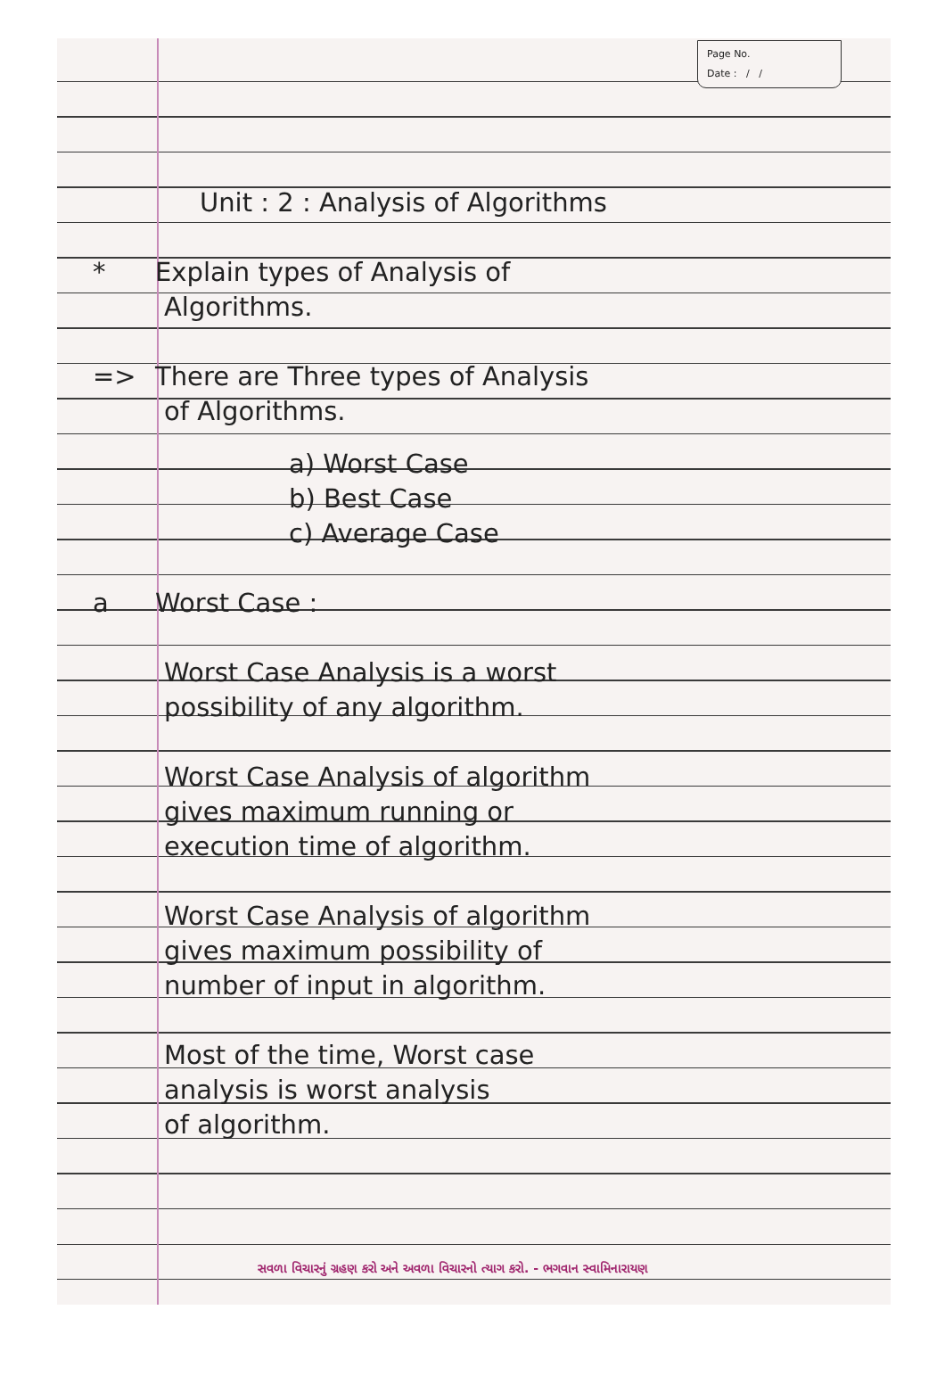Page No.
Date : / /
Unit : 2 : Analysis of Algorithms
* Explain types of Analysis of
Algorithms.
=> There are Three types of Analysis
of Algorithms.
a) Worst Case
b) Best Case
c) Average Case
a Worst Case :
Worst Case Analysis is a worst
possibility of any algorithm.
Worst Case Analysis of algorithm
gives maximum running or
execution time of algorithm.
Worst Case Analysis of algorithm
gives maximum possibility of
number of input in algorithm.
Most of the time, Worst case
analysis is worst analysis
of algorithm.
સવળા વિચારનું ગ્રહણ કરો અને અવળા વિચારનો ત્યાગ કરો. - ભગવાન સ્વામિનારાયણ